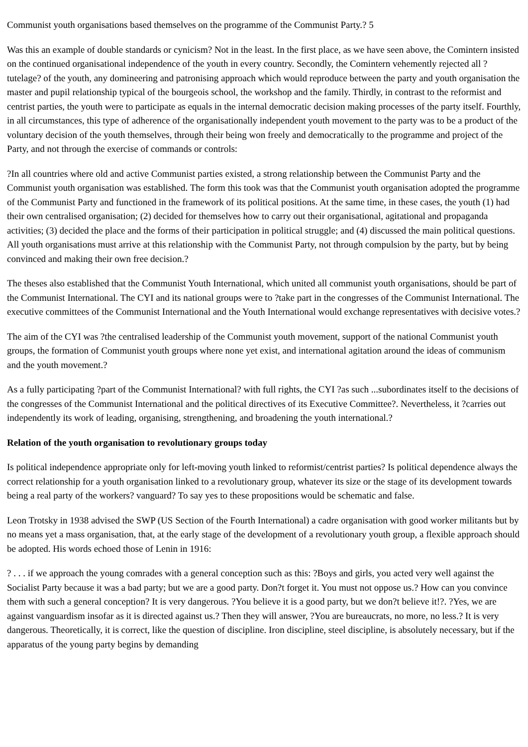Communist youth organisations based themselves on the programme of the Communist Party.? 5
Was this an example of double standards or cynicism? Not in the least. In the first place, as we have seen above, the Comintern insisted on the continued organisational independence of the youth in every country. Secondly, the Comintern vehemently rejected all ?tutelage? of the youth, any domineering and patronising approach which would reproduce between the party and youth organisation the master and pupil relationship typical of the bourgeois school, the workshop and the family. Thirdly, in contrast to the reformist and centrist parties, the youth were to participate as equals in the internal democratic decision making processes of the party itself. Fourthly, in all circumstances, this type of adherence of the organisationally independent youth movement to the party was to be a product of the voluntary decision of the youth themselves, through their being won freely and democratically to the programme and project of the Party, and not through the exercise of commands or controls:
?In all countries where old and active Communist parties existed, a strong relationship between the Communist Party and the Communist youth organisation was established. The form this took was that the Communist youth organisation adopted the programme of the Communist Party and functioned in the framework of its political positions. At the same time, in these cases, the youth (1) had their own centralised organisation; (2) decided for themselves how to carry out their organisational, agitational and propaganda activities; (3) decided the place and the forms of their participation in political struggle; and (4) discussed the main political questions. All youth organisations must arrive at this relationship with the Communist Party, not through compulsion by the party, but by being convinced and making their own free decision.?
The theses also established that the Communist Youth International, which united all communist youth organisations, should be part of the Communist International. The CYI and its national groups were to ?take part in the congresses of the Communist International. The executive committees of the Communist International and the Youth International would exchange representatives with decisive votes.?
The aim of the CYI was ?the centralised leadership of the Communist youth movement, support of the national Communist youth groups, the formation of Communist youth groups where none yet exist, and international agitation around the ideas of communism and the youth movement.?
As a fully participating ?part of the Communist International? with full rights, the CYI ?as such ...subordinates itself to the decisions of the congresses of the Communist International and the political directives of its Executive Committee?. Nevertheless, it ?carries out independently its work of leading, organising, strengthening, and broadening the youth international.?
Relation of the youth organisation to revolutionary groups today
Is political independence appropriate only for left-moving youth linked to reformist/centrist parties? Is political dependence always the correct relationship for a youth organisation linked to a revolutionary group, whatever its size or the stage of its development towards being a real party of the workers? vanguard? To say yes to these propositions would be schematic and false.
Leon Trotsky in 1938 advised the SWP (US Section of the Fourth International) a cadre organisation with good worker militants but by no means yet a mass organisation, that, at the early stage of the development of a revolutionary youth group, a flexible approach should be adopted. His words echoed those of Lenin in 1916:
? . . . if we approach the young comrades with a general conception such as this: ?Boys and girls, you acted very well against the Socialist Party because it was a bad party; but we are a good party. Don?t forget it. You must not oppose us.? How can you convince them with such a general conception? It is very dangerous. ?You believe it is a good party, but we don?t believe it!?. ?Yes, we are against vanguardism insofar as it is directed against us.? Then they will answer, ?You are bureaucrats, no more, no less.? It is very dangerous. Theoretically, it is correct, like the question of discipline. Iron discipline, steel discipline, is absolutely necessary, but if the apparatus of the young party begins by demanding